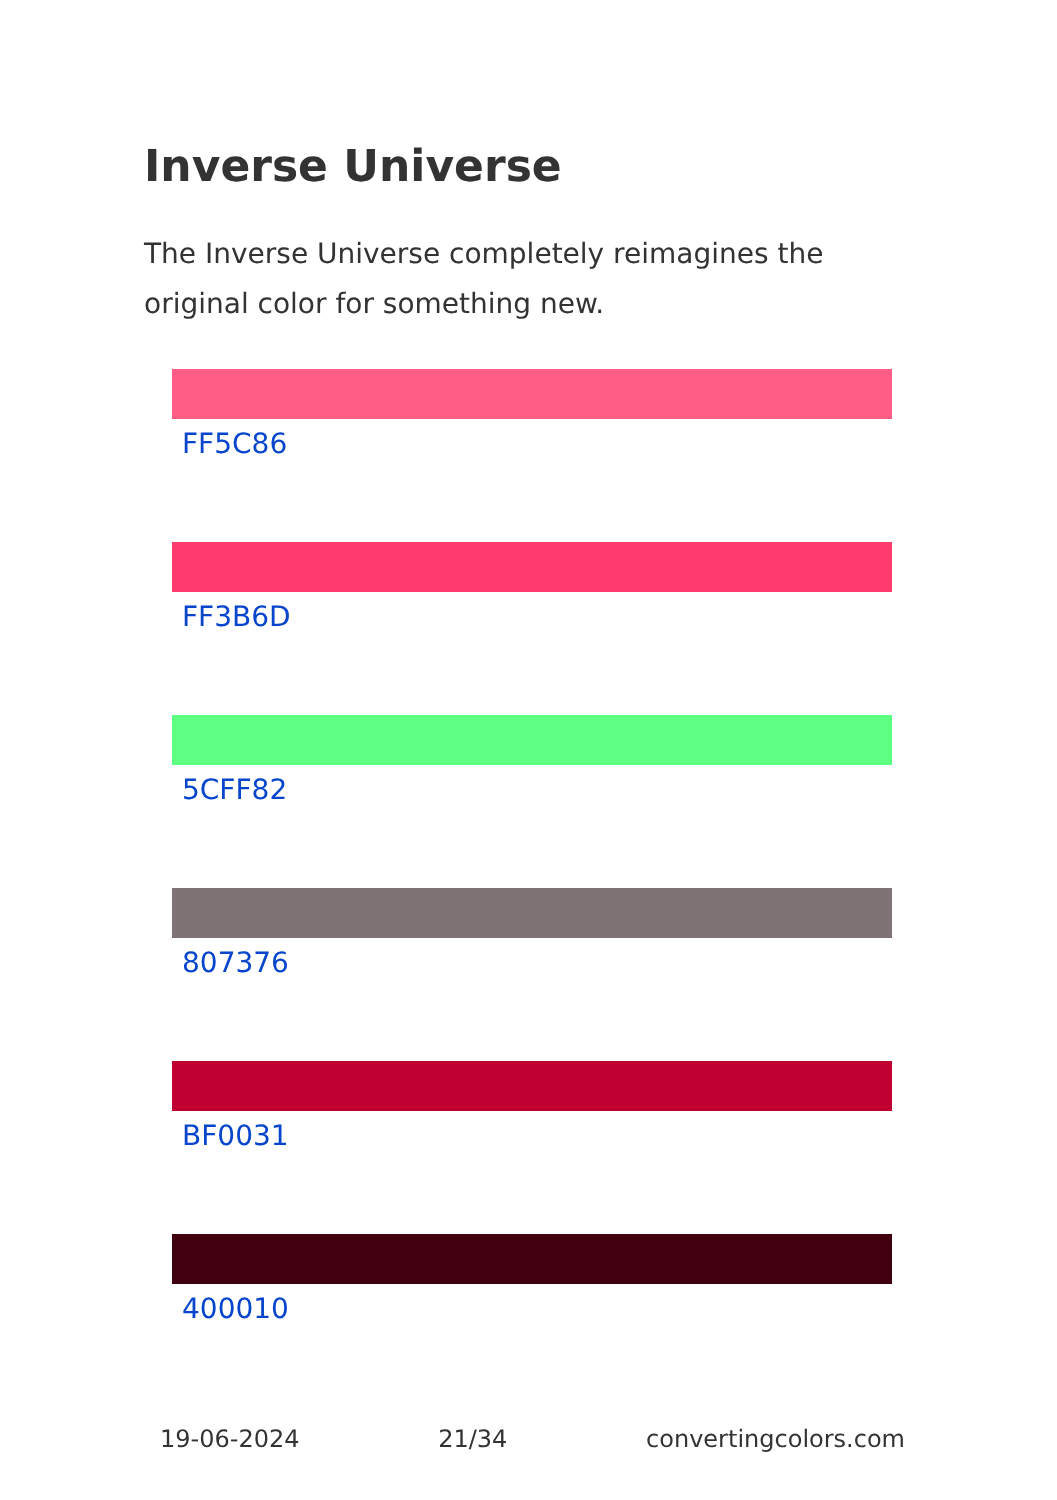Inverse Universe
The Inverse Universe completely reimagines the original color for something new.
FF5C86
FF3B6D
5CFF82
807376
BF0031
400010
19-06-2024 21/34 convertingcolors.com